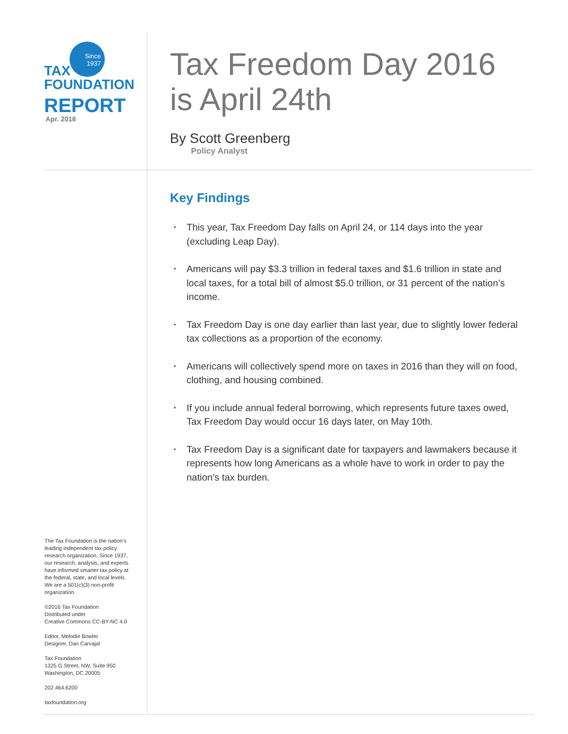Since
1937
TAX
FOUNDATION
REPORT
Apr. 2016
Tax Freedom Day 2016
is April 24th
By Scott Greenberg
Policy Analyst
Key Findings
• This year, Tax Freedom Day falls on April 24, or 114 days into the year (excluding Leap Day).
• Americans will pay $3.3 trillion in federal taxes and $1.6 trillion in state and local taxes, for a total bill of almost $5.0 trillion, or 31 percent of the nation’s income.
• Tax Freedom Day is one day earlier than last year, due to slightly lower federal tax collections as a proportion of the economy.
• Americans will collectively spend more on taxes in 2016 than they will on food, clothing, and housing combined.
• If you include annual federal borrowing, which represents future taxes owed, Tax Freedom Day would occur 16 days later, on May 10th.
• Tax Freedom Day is a significant date for taxpayers and lawmakers because it represents how long Americans as a whole have to work in order to pay the nation’s tax burden.
The Tax Foundation is the nation’s leading independent tax policy research organization. Since 1937, our research, analysis, and experts have informed smarter tax policy at the federal, state, and local levels. We are a 501(c)(3) non-profit organization.
©2016 Tax Foundation
Distributed under
Creative Commons CC-BY-NC 4.0
Editor, Melodie Bowler
Designer, Dan Carvajal
Tax Foundation
1325 G Street, NW, Suite 950
Washington, DC 20005
202.464.6200
taxfoundation.org